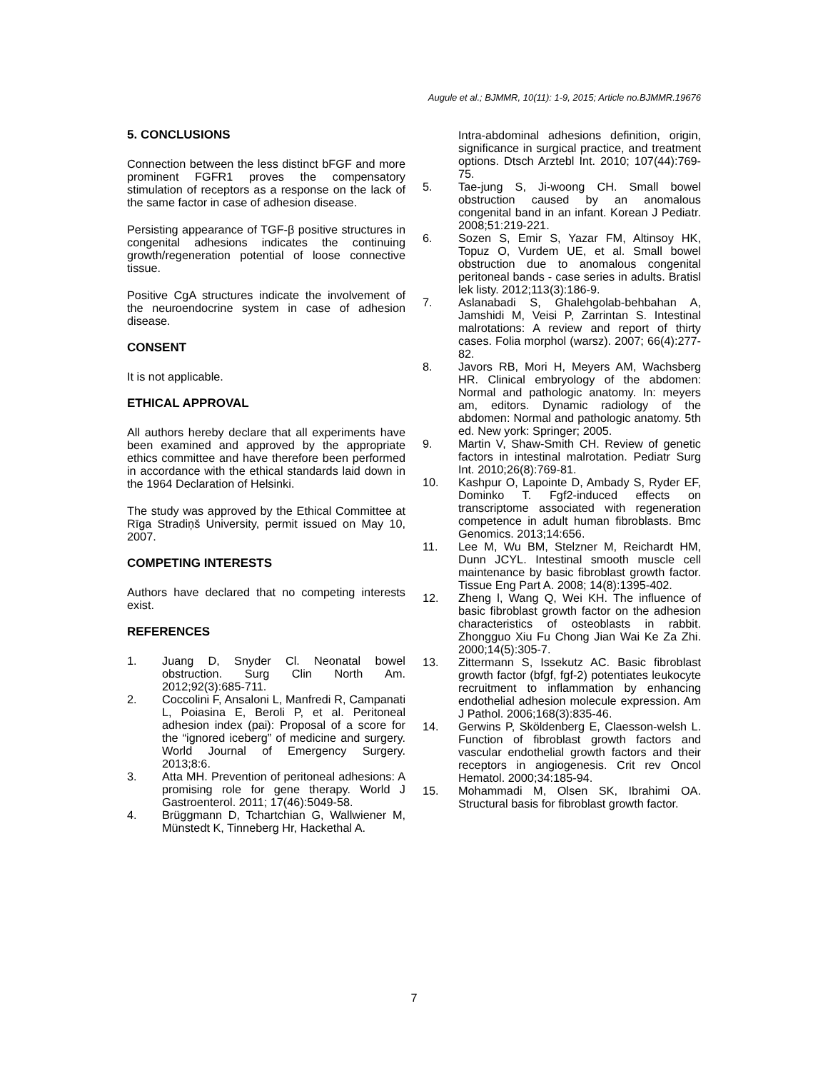Augule et al.; BJMMR, 10(11): 1-9, 2015; Article no.BJMMR.19676
5. CONCLUSIONS
Connection between the less distinct bFGF and more prominent FGFR1 proves the compensatory stimulation of receptors as a response on the lack of the same factor in case of adhesion disease.
Persisting appearance of TGF-β positive structures in congenital adhesions indicates the continuing growth/regeneration potential of loose connective tissue.
Positive CgA structures indicate the involvement of the neuroendocrine system in case of adhesion disease.
CONSENT
It is not applicable.
ETHICAL APPROVAL
All authors hereby declare that all experiments have been examined and approved by the appropriate ethics committee and have therefore been performed in accordance with the ethical standards laid down in the 1964 Declaration of Helsinki.
The study was approved by the Ethical Committee at Rīga Stradiņš University, permit issued on May 10, 2007.
COMPETING INTERESTS
Authors have declared that no competing interests exist.
REFERENCES
1. Juang D, Snyder Cl. Neonatal bowel obstruction. Surg Clin North Am. 2012;92(3):685-711.
2. Coccolini F, Ansaloni L, Manfredi R, Campanati L, Poiasina E, Beroli P, et al. Peritoneal adhesion index (pai): Proposal of a score for the “ignored iceberg” of medicine and surgery. World Journal of Emergency Surgery. 2013;8:6.
3. Atta MH. Prevention of peritoneal adhesions: A promising role for gene therapy. World J Gastroenterol. 2011; 17(46):5049-58.
4. Brüggmann D, Tchartchian G, Wallwiener M, Münstedt K, Tinneberg Hr, Hackethal A.
Intra-abdominal adhesions definition, origin, significance in surgical practice, and treatment options. Dtsch Arztebl Int. 2010; 107(44):769-75.
5. Tae-jung S, Ji-woong CH. Small bowel obstruction caused by an anomalous congenital band in an infant. Korean J Pediatr. 2008;51:219-221.
6. Sozen S, Emir S, Yazar FM, Altinsoy HK, Topuz O, Vurdem UE, et al. Small bowel obstruction due to anomalous congenital peritoneal bands - case series in adults. Bratisl lek listy. 2012;113(3):186-9.
7. Aslanabadi S, Ghalehgolab-behbahan A, Jamshidi M, Veisi P, Zarrintan S. Intestinal malrotations: A review and report of thirty cases. Folia morphol (warsz). 2007; 66(4):277-82.
8. Javors RB, Mori H, Meyers AM, Wachsberg HR. Clinical embryology of the abdomen: Normal and pathologic anatomy. In: meyers am, editors. Dynamic radiology of the abdomen: Normal and pathologic anatomy. 5th ed. New york: Springer; 2005.
9. Martin V, Shaw-Smith CH. Review of genetic factors in intestinal malrotation. Pediatr Surg Int. 2010;26(8):769-81.
10. Kashpur O, Lapointe D, Ambady S, Ryder EF, Dominko T. Fgf2-induced effects on transcriptome associated with regeneration competence in adult human fibroblasts. Bmc Genomics. 2013;14:656.
11. Lee M, Wu BM, Stelzner M, Reichardt HM, Dunn JCYL. Intestinal smooth muscle cell maintenance by basic fibroblast growth factor. Tissue Eng Part A. 2008; 14(8):1395-402.
12. Zheng l, Wang Q, Wei KH. The influence of basic fibroblast growth factor on the adhesion characteristics of osteoblasts in rabbit. Zhongguo Xiu Fu Chong Jian Wai Ke Za Zhi. 2000;14(5):305-7.
13. Zittermann S, Issekutz AC. Basic fibroblast growth factor (bfgf, fgf-2) potentiates leukocyte recruitment to inflammation by enhancing endothelial adhesion molecule expression. Am J Pathol. 2006;168(3):835-46.
14. Gerwins P, Sköldenberg E, Claesson-welsh L. Function of fibroblast growth factors and vascular endothelial growth factors and their receptors in angiogenesis. Crit rev Oncol Hematol. 2000;34:185-94.
15. Mohammadi M, Olsen SK, Ibrahimi OA. Structural basis for fibroblast growth factor.
7